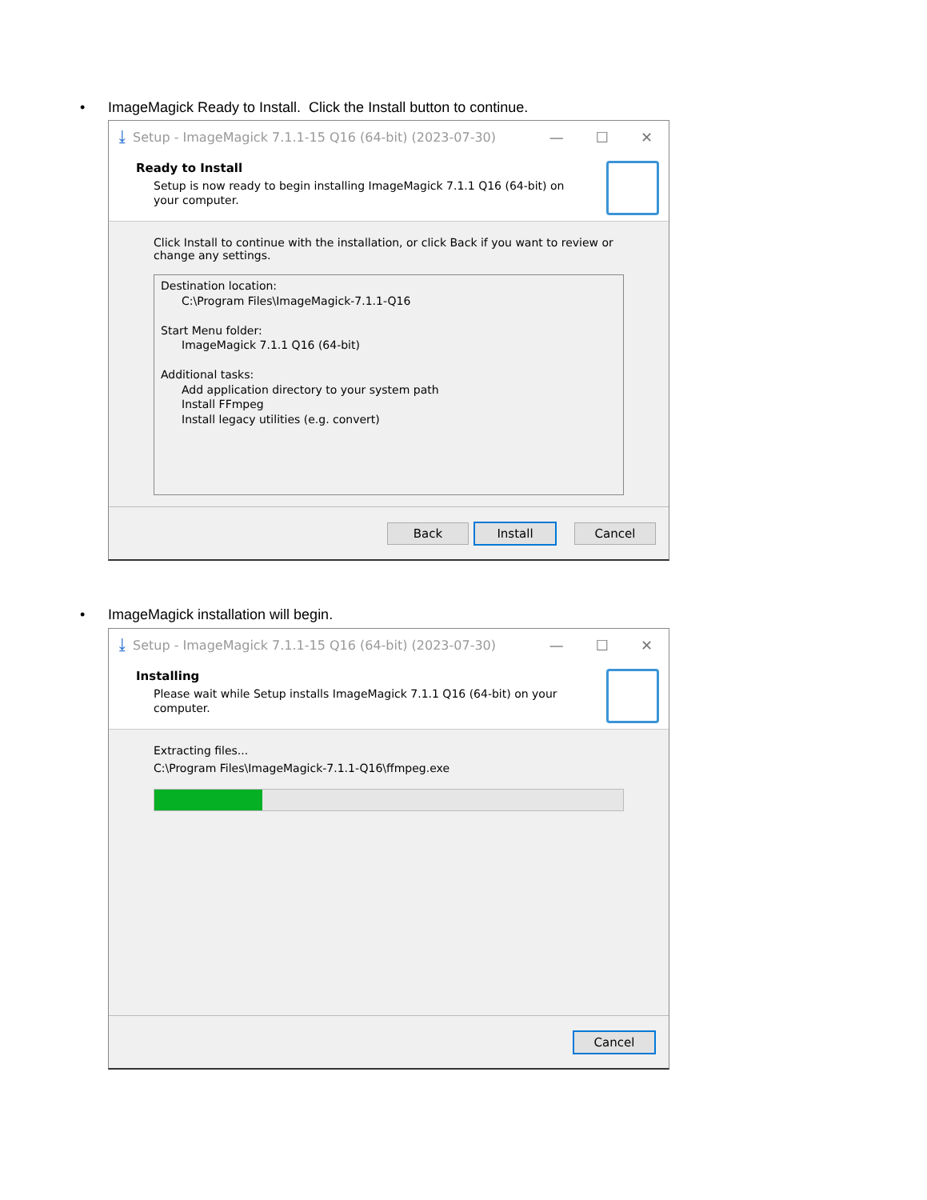• ImageMagick Ready to Install. Click the Install button to continue.
⤓ Setup - ImageMagick 7.1.1-15 Q16 (64-bit) (2023-07-30) — ☐ ✕
Ready to Install
Setup is now ready to begin installing ImageMagick 7.1.1 Q16 (64-bit) on your computer.
Click Install to continue with the installation, or click Back if you want to review or change any settings.
Destination location:
C:\Program Files\ImageMagick-7.1.1-Q16
Start Menu folder:
ImageMagick 7.1.1 Q16 (64-bit)
Additional tasks:
Add application directory to your system path
Install FFmpeg
Install legacy utilities (e.g. convert)
Back Install Cancel
• ImageMagick installation will begin.
⤓ Setup - ImageMagick 7.1.1-15 Q16 (64-bit) (2023-07-30) — ☐ ✕
Installing
Please wait while Setup installs ImageMagick 7.1.1 Q16 (64-bit) on your computer.
Extracting files...
C:\Program Files\ImageMagick-7.1.1-Q16\ffmpeg.exe
Cancel